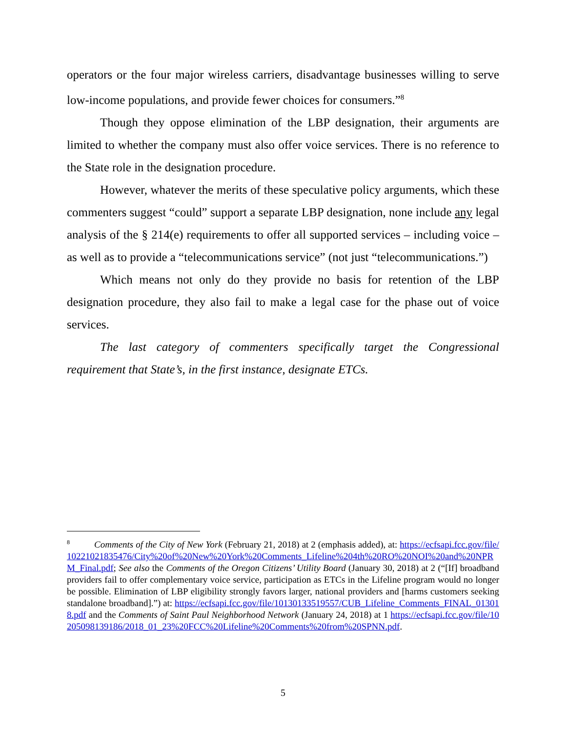operators or the four major wireless carriers, disadvantage businesses willing to serve low-income populations, and provide fewer choices for consumers.”<sup>8</sup>
Though they oppose elimination of the LBP designation, their arguments are limited to whether the company must also offer voice services. There is no reference to the State role in the designation procedure.
However, whatever the merits of these speculative policy arguments, which these commenters suggest “could” support a separate LBP designation, none include any legal analysis of the § 214(e) requirements to offer all supported services – including voice – as well as to provide a “telecommunications service” (not just “telecommunications.”)
Which means not only do they provide no basis for retention of the LBP designation procedure, they also fail to make a legal case for the phase out of voice services.
The last category of commenters specifically target the Congressional requirement that State’s, in the first instance, designate ETCs.
<sup>8</sup> Comments of the City of New York (February 21, 2018) at 2 (emphasis added), at: https://ecfsapi.fcc.gov/file/10221021835476/City%20of%20New%20York%20Comments_Lifeline%204th%20RO%20NOI%20and%20NPRM_Final.pdf; See also the Comments of the Oregon Citizens’ Utility Board (January 30, 2018) at 2 (“[If] broadband providers fail to offer complementary voice service, participation as ETCs in the Lifeline program would no longer be possible. Elimination of LBP eligibility strongly favors larger, national providers and [harms customers seeking standalone broadband].”) at: https://ecfsapi.fcc.gov/file/10130133519557/CUB_Lifeline_Comments_FINAL_013018.pdf and the Comments of Saint Paul Neighborhood Network (January 24, 2018) at 1 https://ecfsapi.fcc.gov/file/10205098139186/2018_01_23%20FCC%20Lifeline%20Comments%20from%20SPNN.pdf.
5